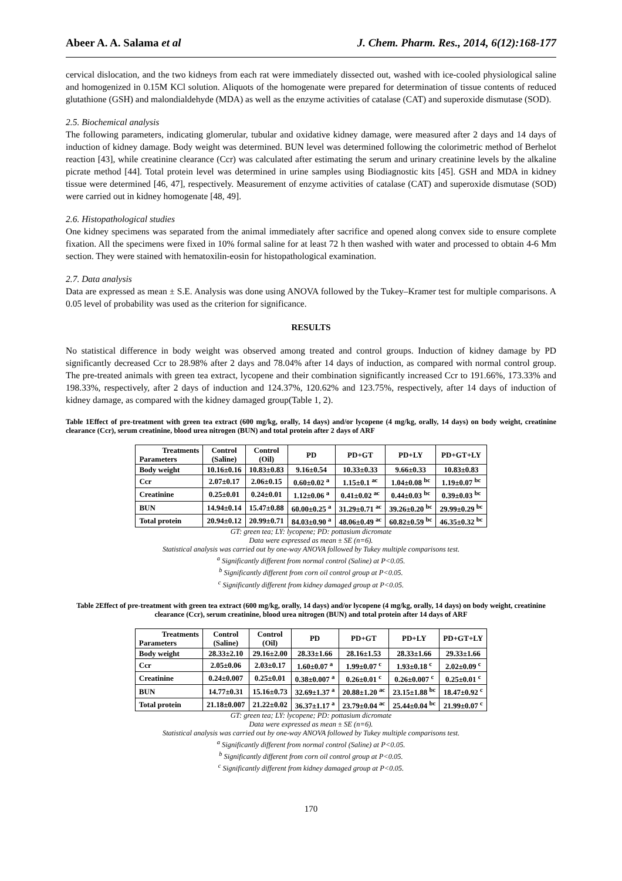Abeer A. A. Salama et al J. Chem. Pharm. Res., 2014, 6(12):168-177
cervical dislocation, and the two kidneys from each rat were immediately dissected out, washed with ice-cooled physiological saline and homogenized in 0.15M KCl solution. Aliquots of the homogenate were prepared for determination of tissue contents of reduced glutathione (GSH) and malondialdehyde (MDA) as well as the enzyme activities of catalase (CAT) and superoxide dismutase (SOD).
2.5. Biochemical analysis
The following parameters, indicating glomerular, tubular and oxidative kidney damage, were measured after 2 days and 14 days of induction of kidney damage. Body weight was determined. BUN level was determined following the colorimetric method of Berhelot reaction [43], while creatinine clearance (Ccr) was calculated after estimating the serum and urinary creatinine levels by the alkaline picrate method [44]. Total protein level was determined in urine samples using Biodiagnostic kits [45]. GSH and MDA in kidney tissue were determined [46, 47], respectively. Measurement of enzyme activities of catalase (CAT) and superoxide dismutase (SOD) were carried out in kidney homogenate [48, 49].
2.6. Histopathological studies
One kidney specimens was separated from the animal immediately after sacrifice and opened along convex side to ensure complete fixation. All the specimens were fixed in 10% formal saline for at least 72 h then washed with water and processed to obtain 4-6 Mm section. They were stained with hematoxilin-eosin for histopathological examination.
2.7. Data analysis
Data are expressed as mean ± S.E. Analysis was done using ANOVA followed by the Tukey–Kramer test for multiple comparisons. A 0.05 level of probability was used as the criterion for significance.
RESULTS
No statistical difference in body weight was observed among treated and control groups. Induction of kidney damage by PD significantly decreased Ccr to 28.98% after 2 days and 78.04% after 14 days of induction, as compared with normal control group. The pre-treated animals with green tea extract, lycopene and their combination significantly increased Ccr to 191.66%, 173.33% and 198.33%, respectively, after 2 days of induction and 124.37%, 120.62% and 123.75%, respectively, after 14 days of induction of kidney damage, as compared with the kidney damaged group(Table 1, 2).
Table 1Effect of pre-treatment with green tea extract (600 mg/kg, orally, 14 days) and/or lycopene (4 mg/kg, orally, 14 days) on body weight, creatinine clearance (Ccr), serum creatinine, blood urea nitrogen (BUN) and total protein after 2 days of ARF
| Treatments Parameters | Control (Saline) | Control (Oil) | PD | PD+GT | PD+LY | PD+GT+LY |
| --- | --- | --- | --- | --- | --- | --- |
| Body weight | 10.16±0.16 | 10.83±0.83 | 9.16±0.54 | 10.33±0.33 | 9.66±0.33 | 10.83±0.83 |
| Ccr | 2.07±0.17 | 2.06±0.15 | 0.60±0.02 <sup>a</sup> | 1.15±0.1 <sup>ac</sup> | 1.04±0.08 <sup>bc</sup> | 1.19±0.07 <sup>bc</sup> |
| Creatinine | 0.25±0.01 | 0.24±0.01 | 1.12±0.06 <sup>a</sup> | 0.41±0.02 <sup>ac</sup> | 0.44±0.03 <sup>bc</sup> | 0.39±0.03 <sup>bc</sup> |
| BUN | 14.94±0.14 | 15.47±0.88 | 60.00±0.25 <sup>a</sup> | 31.29±0.71 <sup>ac</sup> | 39.26±0.20 <sup>bc</sup> | 29.99±0.29 <sup>bc</sup> |
| Total protein | 20.94±0.12 | 20.99±0.71 | 84.03±0.90 <sup>a</sup> | 48.06±0.49 <sup>ac</sup> | 60.82±0.59 <sup>bc</sup> | 46.35±0.32 <sup>bc</sup> |
GT: green tea; LY: lycopene; PD: pottasium dicromate
Data were expressed as mean ± SE (n=6).
Statistical analysis was carried out by one-way ANOVA followed by Tukey multiple comparisons test.
<sup>a</sup> Significantly different from normal control (Saline) at P<0.05.
<sup>b</sup> Significantly different from corn oil control group at P<0.05.
<sup>c</sup> Significantly different from kidney damaged group at P<0.05.
Table 2Effect of pre-treatment with green tea extract (600 mg/kg, orally, 14 days) and/or lycopene (4 mg/kg, orally, 14 days) on body weight, creatinine clearance (Ccr), serum creatinine, blood urea nitrogen (BUN) and total protein after 14 days of ARF
| Treatments Parameters | Control (Saline) | Control (Oil) | PD | PD+GT | PD+LY | PD+GT+LY |
| --- | --- | --- | --- | --- | --- | --- |
| Body weight | 28.33±2.10 | 29.16±2.00 | 28.33±1.66 | 28.16±1.53 | 28.33±1.66 | 29.33±1.66 |
| Ccr | 2.05±0.06 | 2.03±0.17 | 1.60±0.07 <sup>a</sup> | 1.99±0.07 <sup>c</sup> | 1.93±0.18 <sup>c</sup> | 2.02±0.09 <sup>c</sup> |
| Creatinine | 0.24±0.007 | 0.25±0.01 | 0.38±0.007 <sup>a</sup> | 0.26±0.01 <sup>c</sup> | 0.26±0.007 <sup>c</sup> | 0.25±0.01 <sup>c</sup> |
| BUN | 14.77±0.31 | 15.16±0.73 | 32.69±1.37 <sup>a</sup> | 20.88±1.20 <sup>ac</sup> | 23.15±1.88 <sup>bc</sup> | 18.47±0.92 <sup>c</sup> |
| Total protein | 21.18±0.007 | 21.22±0.02 | 36.37±1.17 <sup>a</sup> | 23.79±0.04 <sup>ac</sup> | 25.44±0.04 <sup>bc</sup> | 21.99±0.07 <sup>c</sup> |
GT: green tea; LY: lycopene; PD: pottasium dicromate
Data were expressed as mean ± SE (n=6).
Statistical analysis was carried out by one-way ANOVA followed by Tukey multiple comparisons test.
<sup>a</sup> Significantly different from normal control (Saline) at P<0.05.
<sup>b</sup> Significantly different from corn oil control group at P<0.05.
<sup>c</sup> Significantly different from kidney damaged group at P<0.05.
170